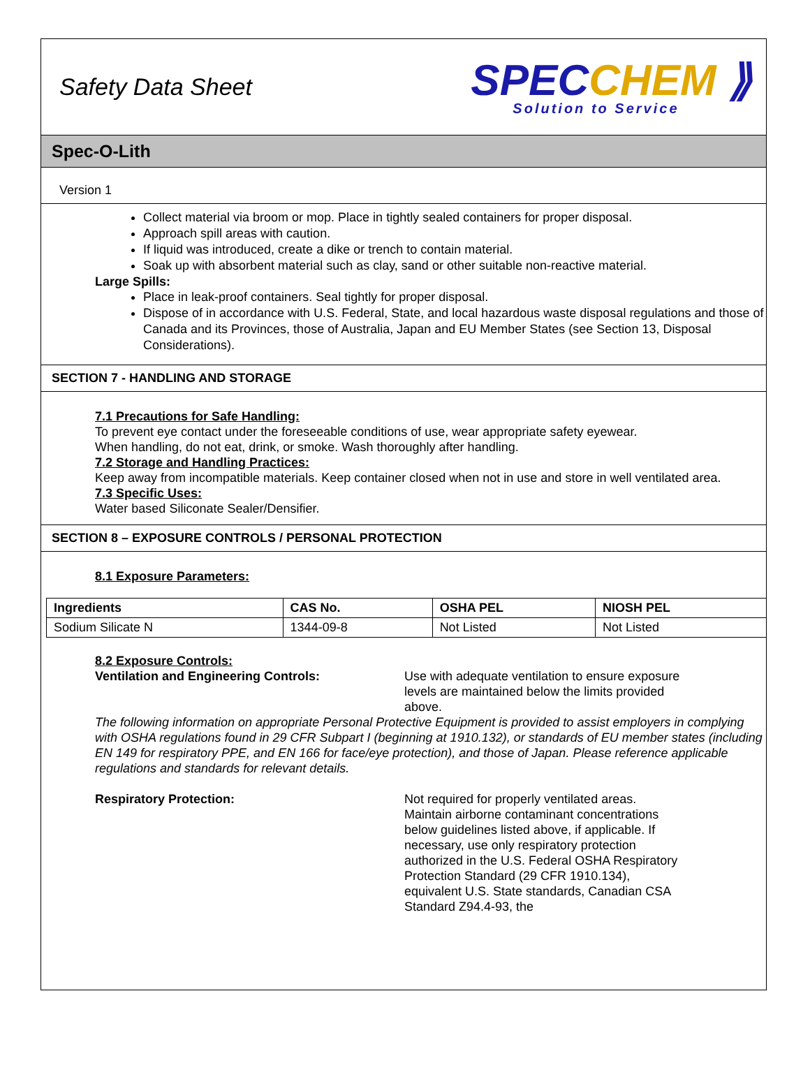Safety Data Sheet
SPECCHEM ⟫
Solution to Service
Spec-O-Lith
Version 1
Collect material via broom or mop. Place in tightly sealed containers for proper disposal.
Approach spill areas with caution.
If liquid was introduced, create a dike or trench to contain material.
Soak up with absorbent material such as clay, sand or other suitable non-reactive material.
Large Spills:
Place in leak-proof containers. Seal tightly for proper disposal.
Dispose of in accordance with U.S. Federal, State, and local hazardous waste disposal regulations and those of Canada and its Provinces, those of Australia, Japan and EU Member States (see Section 13, Disposal Considerations).
SECTION 7 - HANDLING AND STORAGE
7.1 Precautions for Safe Handling:
To prevent eye contact under the foreseeable conditions of use, wear appropriate safety eyewear.
When handling, do not eat, drink, or smoke. Wash thoroughly after handling.
7.2 Storage and Handling Practices:
Keep away from incompatible materials. Keep container closed when not in use and store in well ventilated area.
7.3 Specific Uses:
Water based Siliconate Sealer/Densifier.
SECTION 8 – EXPOSURE CONTROLS / PERSONAL PROTECTION
8.1 Exposure Parameters:
| Ingredients | CAS No. | OSHA PEL | NIOSH PEL |
| --- | --- | --- | --- |
| Sodium Silicate N | 1344-09-8 | Not Listed | Not Listed |
8.2 Exposure Controls:
Ventilation and Engineering Controls: Use with adequate ventilation to ensure exposure levels are maintained below the limits provided above.
The following information on appropriate Personal Protective Equipment is provided to assist employers in complying with OSHA regulations found in 29 CFR Subpart I (beginning at 1910.132), or standards of EU member states (including EN 149 for respiratory PPE, and EN 166 for face/eye protection), and those of Japan. Please reference applicable regulations and standards for relevant details.
Respiratory Protection: Not required for properly ventilated areas. Maintain airborne contaminant concentrations below guidelines listed above, if applicable. If necessary, use only respiratory protection authorized in the U.S. Federal OSHA Respiratory Protection Standard (29 CFR 1910.134), equivalent U.S. State standards, Canadian CSA Standard Z94.4-93, the